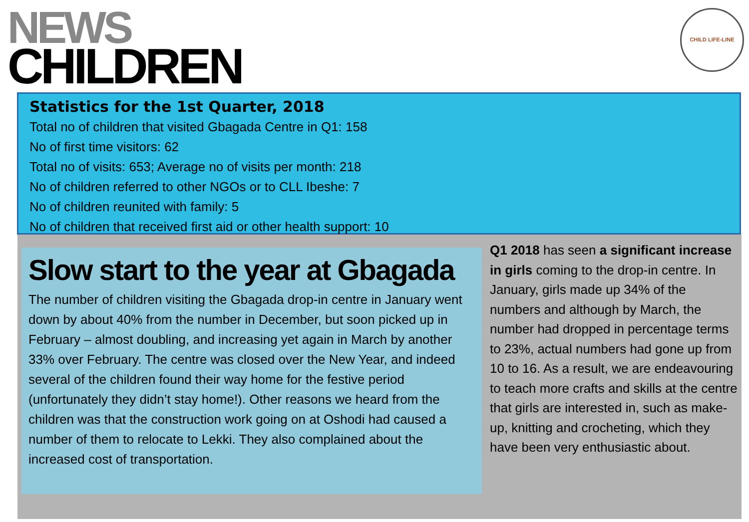NEWS
CHILDREN
CHILD LIFE-LINE
Statistics for the 1st Quarter, 2018
Total no of children that visited Gbagada Centre in Q1: 158
No of first time visitors: 62
Total no of visits: 653; Average no of visits per month: 218
No of children referred to other NGOs or to CLL Ibeshe: 7
No of children reunited with family: 5
No of children that received first aid or other health support: 10
Slow start to the year at Gbagada
The number of children visiting the Gbagada drop-in centre in January went down by about 40% from the number in December, but soon picked up in February – almost doubling, and increasing yet again in March by another 33% over February. The centre was closed over the New Year, and indeed several of the children found their way home for the festive period (unfortunately they didn’t stay home!). Other reasons we heard from the children was that the construction work going on at Oshodi had caused a number of them to relocate to Lekki. They also complained about the increased cost of transportation.
Q1 2018 has seen a significant increase in girls coming to the drop-in centre. In January, girls made up 34% of the numbers and although by March, the number had dropped in percentage terms to 23%, actual numbers had gone up from 10 to 16. As a result, we are endeavouring to teach more crafts and skills at the centre that girls are interested in, such as make-up, knitting and crocheting, which they have been very enthusiastic about.